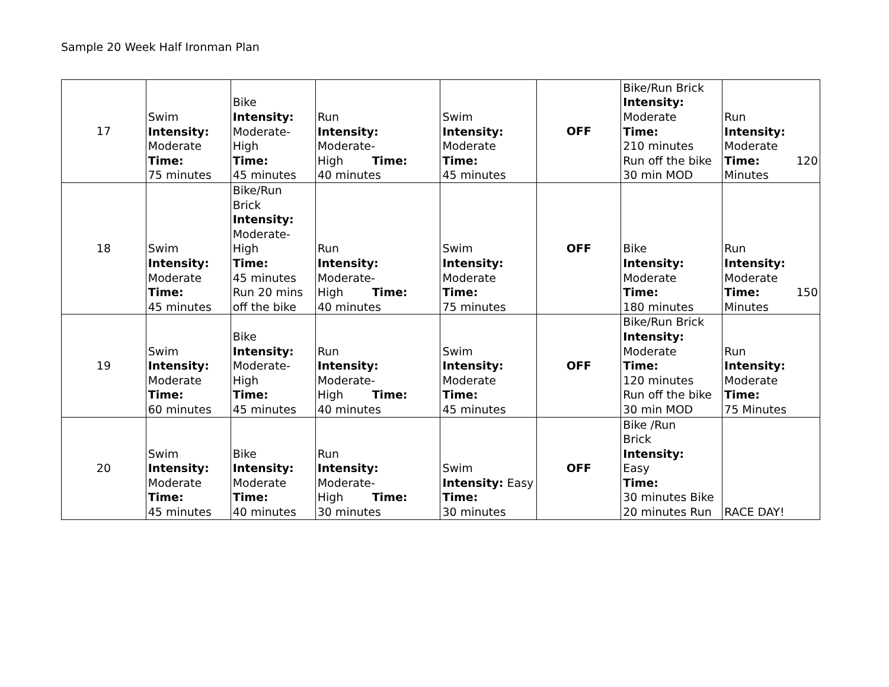Sample 20 Week Half Ironman Plan
| 17 | Swim Intensity: Moderate Time: 75 minutes | Bike Intensity: Moderate- High Time: 45 minutes | Run Intensity: Moderate- High Time: 40 minutes | Swim Intensity: Moderate Time: 45 minutes | OFF | Bike/Run Brick Intensity: Moderate Time: 210 minutes Run off the bike 30 min MOD | Run Intensity: Moderate Time: 120 Minutes |
| 18 | Swim Intensity: Moderate Time: 45 minutes | Bike/Run Brick Intensity: Moderate- High Time: 45 minutes Run 20 mins off the bike | Run Intensity: Moderate- High Time: 40 minutes | Swim Intensity: Moderate Time: 75 minutes | OFF | Bike Intensity: Moderate Time: 180 minutes | Run Intensity: Moderate Time: 150 Minutes |
| 19 | Swim Intensity: Moderate Time: 60 minutes | Bike Intensity: Moderate- High Time: 45 minutes | Run Intensity: Moderate- High Time: 40 minutes | Swim Intensity: Moderate Time: 45 minutes | OFF | Bike/Run Brick Intensity: Moderate Time: 120 minutes Run off the bike 30 min MOD | Run Intensity: Moderate Time: 75 Minutes |
| 20 | Swim Intensity: Moderate Time: 45 minutes | Bike Intensity: Moderate Time: 40 minutes | Run Intensity: Moderate- High Time: 30 minutes | Swim Intensity: Easy Time: 30 minutes | OFF | Bike /Run Brick Intensity: Easy Time: 30 minutes Bike 20 minutes Run | RACE DAY! |